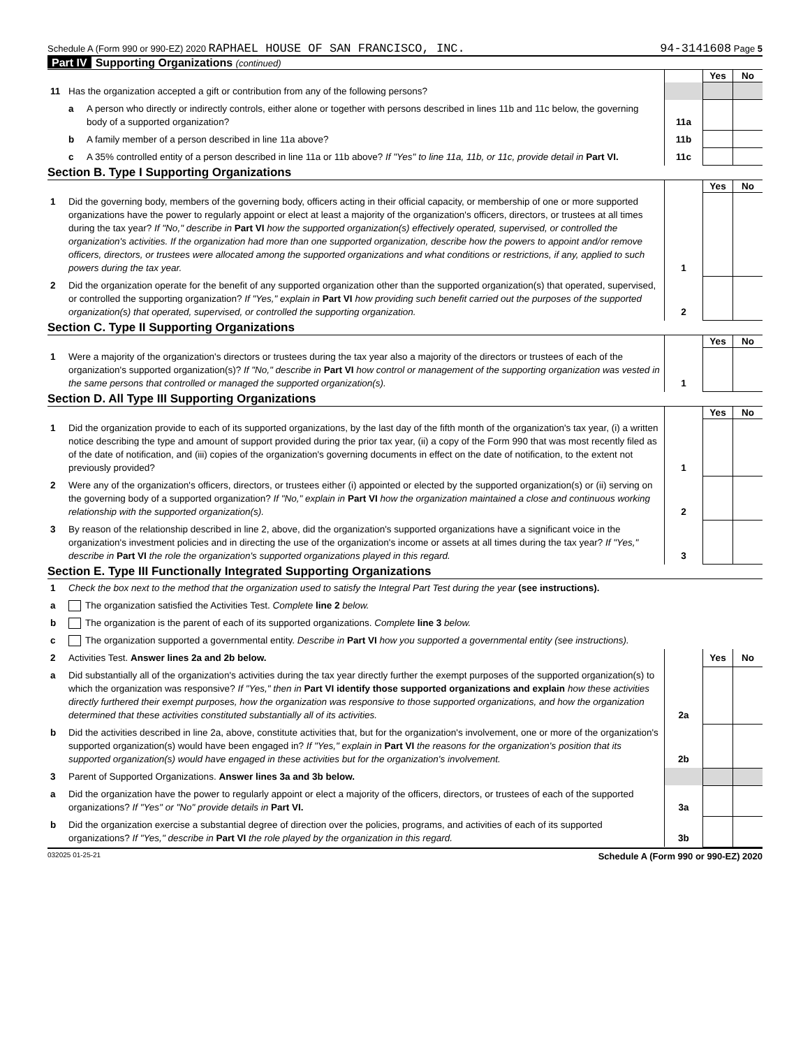Schedule A (Form 990 or 990-EZ) 2020 RAPHAEL HOUSE OF SAN FRANCISCO, INC.
94-3141608 Page 5
Part IV Supporting Organizations (continued)
| | | | | Yes | No |
| 11 | Has the organization accepted a gift or contribution from any of the following persons? | | | | |
| | a | A person who directly or indirectly controls, either alone or together with persons described in lines 11b and 11c below, the governing body of a supported organization? | 11a | | |
| | b | A family member of a person described in line 11a above? | 11b | | |
| | c | A 35% controlled entity of a person described in line 11a or 11b above? If "Yes" to line 11a, 11b, or 11c, provide detail in Part VI. | 11c | | |
Section B. Type I Supporting Organizations
| | | | Yes | No |
| 1 | Did the governing body, members of the governing body, officers acting in their official capacity, or membership of one or more supported organizations have the power to regularly appoint or elect at least a majority of the organization's officers, directors, or trustees at all times during the tax year? If "No," describe in Part VI how the supported organization(s) effectively operated, supervised, or controlled the organization's activities. If the organization had more than one supported organization, describe how the powers to appoint and/or remove officers, directors, or trustees were allocated among the supported organizations and what conditions or restrictions, if any, applied to such powers during the tax year. | 1 | | |
| 2 | Did the organization operate for the benefit of any supported organization other than the supported organization(s) that operated, supervised, or controlled the supporting organization? If "Yes," explain in Part VI how providing such benefit carried out the purposes of the supported organization(s) that operated, supervised, or controlled the supporting organization. | 2 | | |
Section C. Type II Supporting Organizations
| | | | Yes | No |
| 1 | Were a majority of the organization's directors or trustees during the tax year also a majority of the directors or trustees of each of the organization's supported organization(s)? If "No," describe in Part VI how control or management of the supporting organization was vested in the same persons that controlled or managed the supported organization(s). | 1 | | |
Section D. All Type III Supporting Organizations
| | | | Yes | No |
| 1 | Did the organization provide to each of its supported organizations, by the last day of the fifth month of the organization's tax year, (i) a written notice describing the type and amount of support provided during the prior tax year, (ii) a copy of the Form 990 that was most recently filed as of the date of notification, and (iii) copies of the organization's governing documents in effect on the date of notification, to the extent not previously provided? | 1 | | |
| 2 | Were any of the organization's officers, directors, or trustees either (i) appointed or elected by the supported organization(s) or (ii) serving on the governing body of a supported organization? If "No," explain in Part VI how the organization maintained a close and continuous working relationship with the supported organization(s). | 2 | | |
| 3 | By reason of the relationship described in line 2, above, did the organization's supported organizations have a significant voice in the organization's investment policies and in directing the use of the organization's income or assets at all times during the tax year? If "Yes," describe in Part VI the role the organization's supported organizations played in this regard. | 3 | | |
Section E. Type III Functionally Integrated Supporting Organizations
| 1 | Check the box next to the method that the organization used to satisfy the Integral Part Test during the year (see instructions). | | | |
| a | The organization satisfied the Activities Test. Complete line 2 below. | | | |
| b | The organization is the parent of each of its supported organizations. Complete line 3 below. | | | |
| c | The organization supported a governmental entity. Describe in Part VI how you supported a governmental entity (see instructions). | | | |
| 2 | Activities Test. Answer lines 2a and 2b below. | | Yes | No |
| a | Did substantially all of the organization's activities during the tax year directly further the exempt purposes of the supported organization(s) to which the organization was responsive? If "Yes," then in Part VI identify those supported organizations and explain how these activities directly furthered their exempt purposes, how the organization was responsive to those supported organizations, and how the organization determined that these activities constituted substantially all of its activities. | 2a | | |
| b | Did the activities described in line 2a, above, constitute activities that, but for the organization's involvement, one or more of the organization's supported organization(s) would have been engaged in? If "Yes," explain in Part VI the reasons for the organization's position that its supported organization(s) would have engaged in these activities but for the organization's involvement. | 2b | | |
| 3 | Parent of Supported Organizations. Answer lines 3a and 3b below. | | | |
| a | Did the organization have the power to regularly appoint or elect a majority of the officers, directors, or trustees of each of the supported organizations? If "Yes" or "No" provide details in Part VI. | 3a | | |
| b | Did the organization exercise a substantial degree of direction over the policies, programs, and activities of each of its supported organizations? If "Yes," describe in Part VI the role played by the organization in this regard. | 3b | | |
032025 01-25-21 Schedule A (Form 990 or 990-EZ) 2020